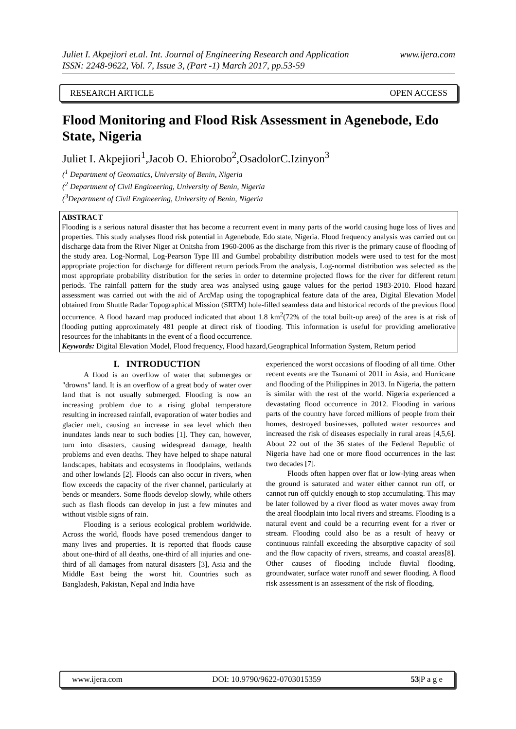Juliet I. Akpejiori et.al. Int. Journal of Engineering Research and Application www.ijera.com
ISSN: 2248-9622, Vol. 7, Issue 3, (Part -1) March 2017, pp.53-59
RESEARCH ARTICLE OPEN ACCESS
Flood Monitoring and Flood Risk Assessment in Agenebode, Edo State, Nigeria
Juliet I. Akpejiori<sup>1</sup>,Jacob O. Ehiorobo<sup>2</sup>,OsadolorC.Izinyon<sup>3</sup>
(<sup>1</sup> Department of Geomatics, University of Benin, Nigeria
(<sup>2</sup> Department of Civil Engineering, University of Benin, Nigeria
(<sup>3</sup>Department of Civil Engineering, University of Benin, Nigeria
ABSTRACT
Flooding is a serious natural disaster that has become a recurrent event in many parts of the world causing huge loss of lives and properties. This study analyses flood risk potential in Agenebode, Edo state, Nigeria. Flood frequency analysis was carried out on discharge data from the River Niger at Onitsha from 1960-2006 as the discharge from this river is the primary cause of flooding of the study area. Log-Normal, Log-Pearson Type III and Gumbel probability distribution models were used to test for the most appropriate projection for discharge for different return periods.From the analysis, Log-normal distribution was selected as the most appropriate probability distribution for the series in order to determine projected flows for the river for different return periods. The rainfall pattern for the study area was analysed using gauge values for the period 1983-2010. Flood hazard assessment was carried out with the aid of ArcMap using the topographical feature data of the area, Digital Elevation Model obtained from Shuttle Radar Topographical Mission (SRTM) hole-filled seamless data and historical records of the previous flood occurrence. A flood hazard map produced indicated that about 1.8 km<sup>2</sup>(72% of the total built-up area) of the area is at risk of flooding putting approximately 481 people at direct risk of flooding. This information is useful for providing ameliorative resources for the inhabitants in the event of a flood occurrence.
Keywords: Digital Elevation Model, Flood frequency, Flood hazard,Geographical Information System, Return period
I. INTRODUCTION
A flood is an overflow of water that submerges or "drowns" land. It is an overflow of a great body of water over land that is not usually submerged. Flooding is now an increasing problem due to a rising global temperature resulting in increased rainfall, evaporation of water bodies and glacier melt, causing an increase in sea level which then inundates lands near to such bodies [1]. They can, however, turn into disasters, causing widespread damage, health problems and even deaths. They have helped to shape natural landscapes, habitats and ecosystems in floodplains, wetlands and other lowlands [2]. Floods can also occur in rivers, when flow exceeds the capacity of the river channel, particularly at bends or meanders. Some floods develop slowly, while others such as flash floods can develop in just a few minutes and without visible signs of rain.
Flooding is a serious ecological problem worldwide. Across the world, floods have posed tremendous danger to many lives and properties. It is reported that floods cause about one-third of all deaths, one-third of all injuries and one-third of all damages from natural disasters [3], Asia and the Middle East being the worst hit. Countries such as Bangladesh, Pakistan, Nepal and India have
experienced the worst occasions of flooding of all time. Other recent events are the Tsunami of 2011 in Asia, and Hurricane and flooding of the Philippines in 2013. In Nigeria, the pattern is similar with the rest of the world. Nigeria experienced a devastating flood occurrence in 2012. Flooding in various parts of the country have forced millions of people from their homes, destroyed businesses, polluted water resources and increased the risk of diseases especially in rural areas [4,5,6]. About 22 out of the 36 states of the Federal Republic of Nigeria have had one or more flood occurrences in the last two decades [7].
Floods often happen over flat or low-lying areas when the ground is saturated and water either cannot run off, or cannot run off quickly enough to stop accumulating. This may be later followed by a river flood as water moves away from the areal floodplain into local rivers and streams. Flooding is a natural event and could be a recurring event for a river or stream. Flooding could also be as a result of heavy or continuous rainfall exceeding the absorptive capacity of soil and the flow capacity of rivers, streams, and coastal areas[8]. Other causes of flooding include fluvial flooding, groundwater, surface water runoff and sewer flooding. A flood risk assessment is an assessment of the risk of flooding,
www.ijera.com DOI: 10.9790/9622-0703015359 53|P a g e